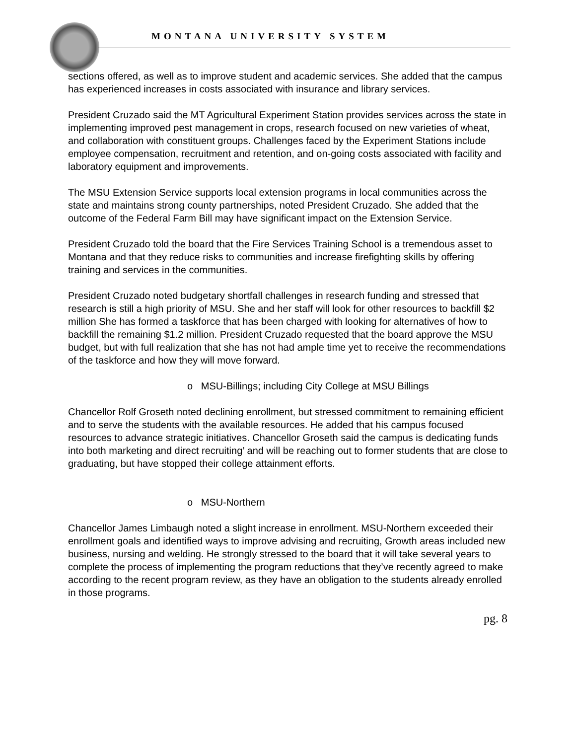MONTANA UNIVERSITY SYSTEM
sections offered, as well as to improve student and academic services. She added that the campus has experienced increases in costs associated with insurance and library services.
President Cruzado said the MT Agricultural Experiment Station provides services across the state in implementing improved pest management in crops, research focused on new varieties of wheat, and collaboration with constituent groups. Challenges faced by the Experiment Stations include employee compensation, recruitment and retention, and on-going costs associated with facility and laboratory equipment and improvements.
The MSU Extension Service supports local extension programs in local communities across the state and maintains strong county partnerships, noted President Cruzado. She added that the outcome of the Federal Farm Bill may have significant impact on the Extension Service.
President Cruzado told the board that the Fire Services Training School is a tremendous asset to Montana and that they reduce risks to communities and increase firefighting skills by offering training and services in the communities.
President Cruzado noted budgetary shortfall challenges in research funding and stressed that research is still a high priority of MSU. She and her staff will look for other resources to backfill $2 million She has formed a taskforce that has been charged with looking for alternatives of how to backfill the remaining $1.2 million. President Cruzado requested that the board approve the MSU budget, but with full realization that she has not had ample time yet to receive the recommendations of the taskforce and how they will move forward.
o MSU-Billings; including City College at MSU Billings
Chancellor Rolf Groseth noted declining enrollment, but stressed commitment to remaining efficient and to serve the students with the available resources. He added that his campus focused resources to advance strategic initiatives. Chancellor Groseth said the campus is dedicating funds into both marketing and direct recruiting’ and will be reaching out to former students that are close to graduating, but have stopped their college attainment efforts.
o MSU-Northern
Chancellor James Limbaugh noted a slight increase in enrollment. MSU-Northern exceeded their enrollment goals and identified ways to improve advising and recruiting, Growth areas included new business, nursing and welding. He strongly stressed to the board that it will take several years to complete the process of implementing the program reductions that they’ve recently agreed to make according to the recent program review, as they have an obligation to the students already enrolled in those programs.
pg. 8